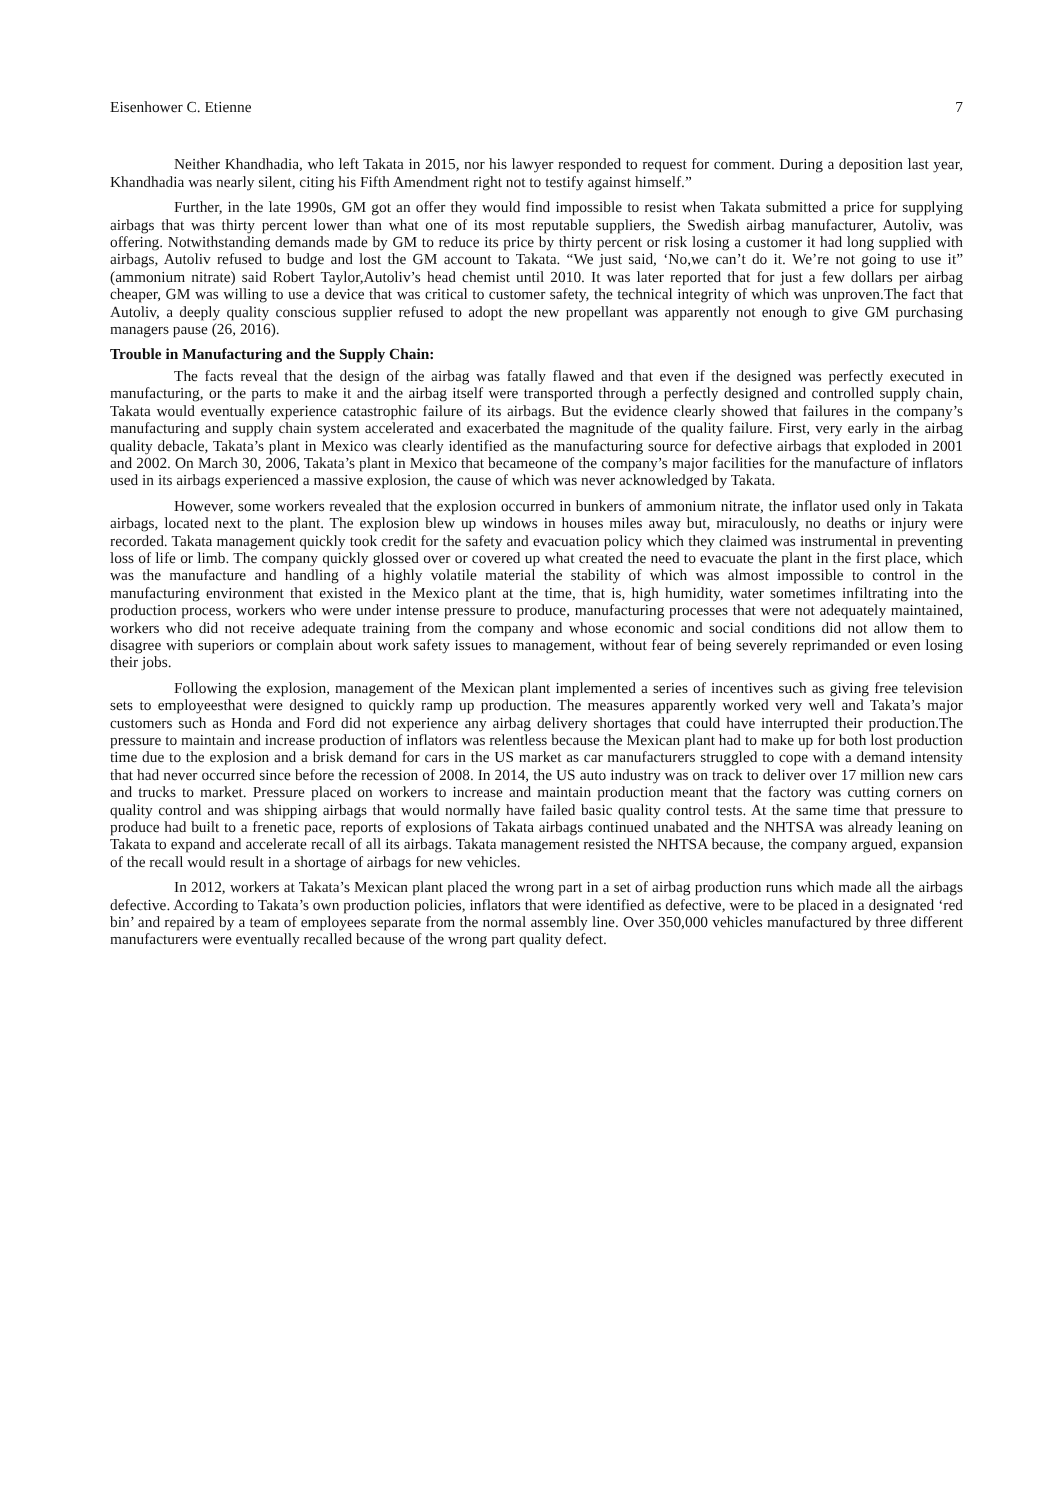Eisenhower C. Etienne 7
Neither Khandhadia, who left Takata in 2015, nor his lawyer responded to request for comment. During a deposition last year, Khandhadia was nearly silent, citing his Fifth Amendment right not to testify against himself.”
Further, in the late 1990s, GM got an offer they would find impossible to resist when Takata submitted a price for supplying airbags that was thirty percent lower than what one of its most reputable suppliers, the Swedish airbag manufacturer, Autoliv, was offering. Notwithstanding demands made by GM to reduce its price by thirty percent or risk losing a customer it had long supplied with airbags, Autoliv refused to budge and lost the GM account to Takata. “We just said, ‘No,we can’t do it. We’re not going to use it” (ammonium nitrate) said Robert Taylor,Autoliv’s head chemist until 2010. It was later reported that for just a few dollars per airbag cheaper, GM was willing to use a device that was critical to customer safety, the technical integrity of which was unproven.The fact that Autoliv, a deeply quality conscious supplier refused to adopt the new propellant was apparently not enough to give GM purchasing managers pause (26, 2016).
Trouble in Manufacturing and the Supply Chain:
The facts reveal that the design of the airbag was fatally flawed and that even if the designed was perfectly executed in manufacturing, or the parts to make it and the airbag itself were transported through a perfectly designed and controlled supply chain, Takata would eventually experience catastrophic failure of its airbags. But the evidence clearly showed that failures in the company’s manufacturing and supply chain system accelerated and exacerbated the magnitude of the quality failure. First, very early in the airbag quality debacle, Takata’s plant in Mexico was clearly identified as the manufacturing source for defective airbags that exploded in 2001 and 2002. On March 30, 2006, Takata’s plant in Mexico that becameone of the company’s major facilities for the manufacture of inflators used in its airbags experienced a massive explosion, the cause of which was never acknowledged by Takata.
However, some workers revealed that the explosion occurred in bunkers of ammonium nitrate, the inflator used only in Takata airbags, located next to the plant. The explosion blew up windows in houses miles away but, miraculously, no deaths or injury were recorded. Takata management quickly took credit for the safety and evacuation policy which they claimed was instrumental in preventing loss of life or limb. The company quickly glossed over or covered up what created the need to evacuate the plant in the first place, which was the manufacture and handling of a highly volatile material the stability of which was almost impossible to control in the manufacturing environment that existed in the Mexico plant at the time, that is, high humidity, water sometimes infiltrating into the production process, workers who were under intense pressure to produce, manufacturing processes that were not adequately maintained, workers who did not receive adequate training from the company and whose economic and social conditions did not allow them to disagree with superiors or complain about work safety issues to management, without fear of being severely reprimanded or even losing their jobs.
Following the explosion, management of the Mexican plant implemented a series of incentives such as giving free television sets to employeesthat were designed to quickly ramp up production. The measures apparently worked very well and Takata’s major customers such as Honda and Ford did not experience any airbag delivery shortages that could have interrupted their production.The pressure to maintain and increase production of inflators was relentless because the Mexican plant had to make up for both lost production time due to the explosion and a brisk demand for cars in the US market as car manufacturers struggled to cope with a demand intensity that had never occurred since before the recession of 2008. In 2014, the US auto industry was on track to deliver over 17 million new cars and trucks to market. Pressure placed on workers to increase and maintain production meant that the factory was cutting corners on quality control and was shipping airbags that would normally have failed basic quality control tests. At the same time that pressure to produce had built to a frenetic pace, reports of explosions of Takata airbags continued unabated and the NHTSA was already leaning on Takata to expand and accelerate recall of all its airbags. Takata management resisted the NHTSA because, the company argued, expansion of the recall would result in a shortage of airbags for new vehicles.
In 2012, workers at Takata’s Mexican plant placed the wrong part in a set of airbag production runs which made all the airbags defective. According to Takata’s own production policies, inflators that were identified as defective, were to be placed in a designated ‘red bin’ and repaired by a team of employees separate from the normal assembly line. Over 350,000 vehicles manufactured by three different manufacturers were eventually recalled because of the wrong part quality defect.